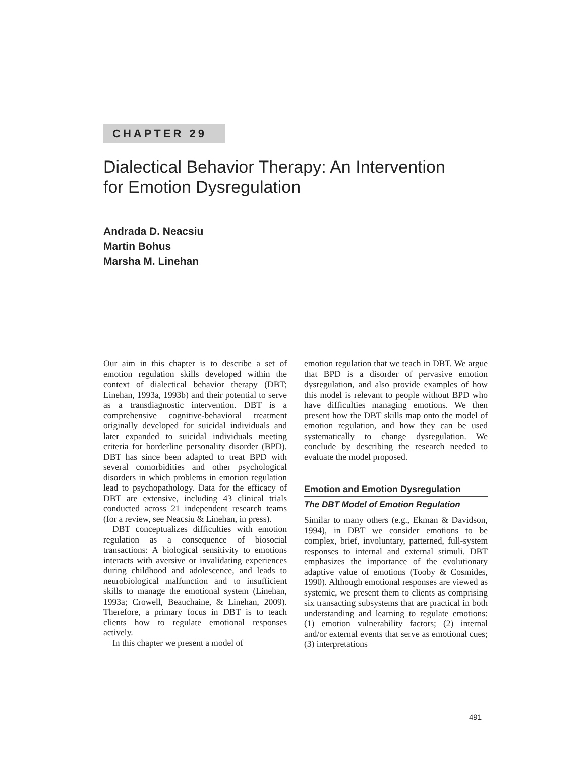CHAPTER 29
Dialectical Behavior Therapy: An Intervention
for Emotion Dysregulation
Andrada D. Neacsiu
Martin Bohus
Marsha M. Linehan
Our aim in this chapter is to describe a set of emotion regulation skills developed within the context of dialectical behavior therapy (DBT; Linehan, 1993a, 1993b) and their potential to serve as a transdiagnostic intervention. DBT is a comprehensive cognitive-behavioral treatment originally developed for suicidal individuals and later expanded to suicidal individuals meeting criteria for borderline personality disorder (BPD). DBT has since been adapted to treat BPD with several comorbidities and other psychological disorders in which problems in emotion regulation lead to psychopathology. Data for the efficacy of DBT are extensive, including 43 clinical trials conducted across 21 independent research teams (for a review, see Neacsiu & Linehan, in press).
DBT conceptualizes difficulties with emotion regulation as a consequence of biosocial transactions: A biological sensitivity to emotions interacts with aversive or invalidating experiences during childhood and adolescence, and leads to neurobiological malfunction and to insufficient skills to manage the emotional system (Linehan, 1993a; Crowell, Beauchaine, & Linehan, 2009). Therefore, a primary focus in DBT is to teach clients how to regulate emotional responses actively.
In this chapter we present a model of
emotion regulation that we teach in DBT. We argue that BPD is a disorder of pervasive emotion dysregulation, and also provide examples of how this model is relevant to people without BPD who have difficulties managing emotions. We then present how the DBT skills map onto the model of emotion regulation, and how they can be used systematically to change dysregulation. We conclude by describing the research needed to evaluate the model proposed.
Emotion and Emotion Dysregulation
The DBT Model of Emotion Regulation
Similar to many others (e.g., Ekman & Davidson, 1994), in DBT we consider emotions to be complex, brief, involuntary, patterned, full-system responses to internal and external stimuli. DBT emphasizes the importance of the evolutionary adaptive value of emotions (Tooby & Cosmides, 1990). Although emotional responses are viewed as systemic, we present them to clients as comprising six transacting subsystems that are practical in both understanding and learning to regulate emotions: (1) emotion vulnerability factors; (2) internal and/or external events that serve as emotional cues; (3) interpretations
491